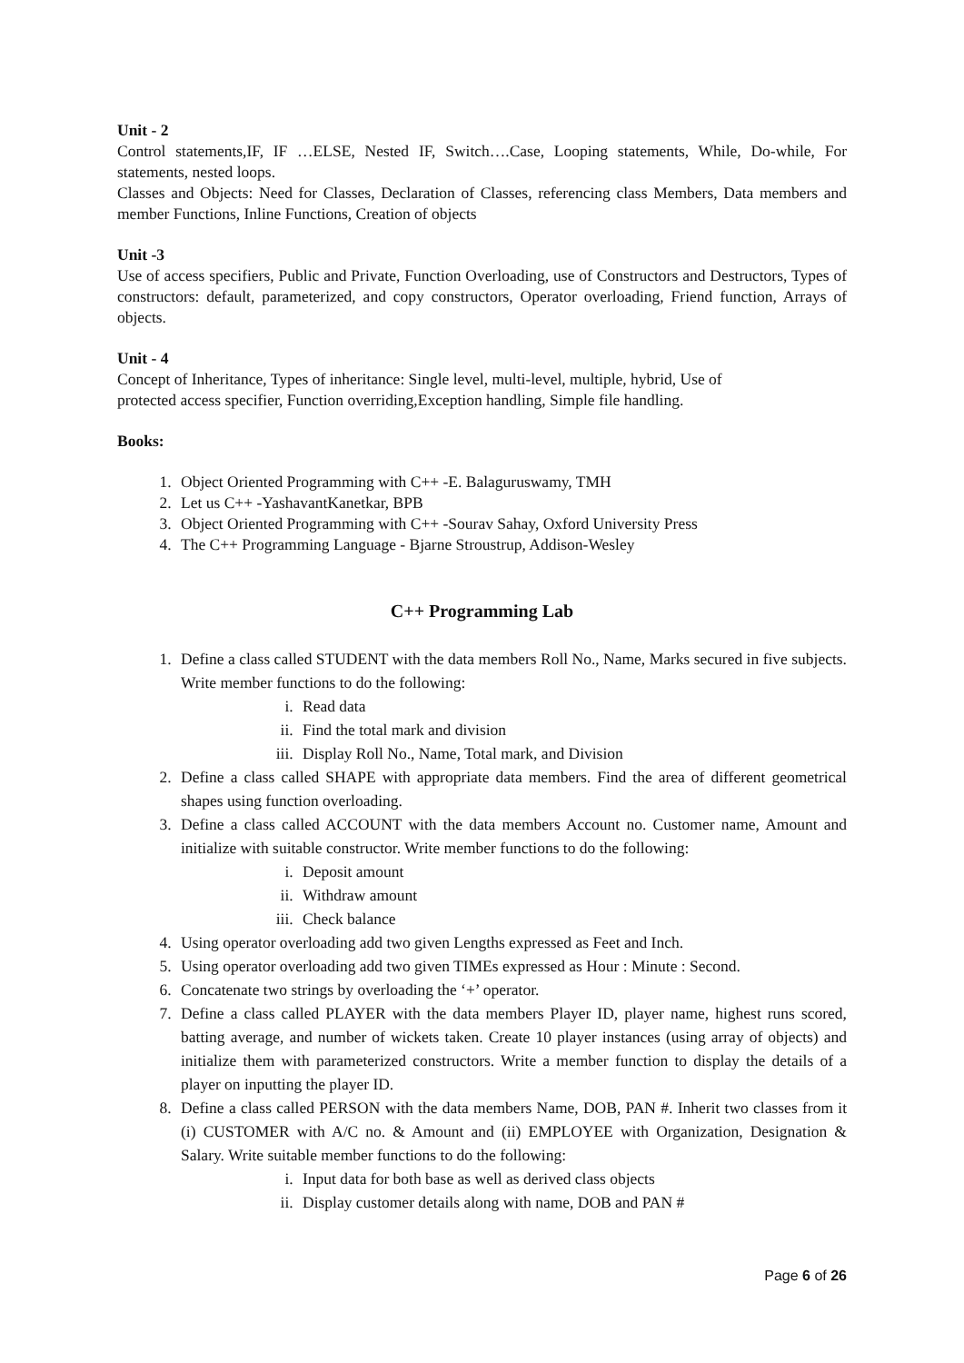Unit - 2
Control statements,IF, IF …ELSE, Nested IF, Switch….Case, Looping statements, While, Do-while, For statements, nested loops.
Classes and Objects: Need for Classes, Declaration of Classes, referencing class Members, Data members and member Functions, Inline Functions, Creation of objects
Unit -3
Use of access specifiers, Public and Private, Function Overloading, use of Constructors and Destructors, Types of constructors: default, parameterized, and copy constructors, Operator overloading, Friend function, Arrays of objects.
Unit - 4
Concept of Inheritance, Types of inheritance: Single level, multi-level, multiple, hybrid, Use of
protected access specifier, Function overriding,Exception handling, Simple file handling.
Books:
1. Object Oriented Programming with C++ -E. Balaguruswamy, TMH
2. Let us C++ -YashavantKanetkar, BPB
3. Object Oriented Programming with C++ -Sourav Sahay, Oxford University Press
4. The C++ Programming Language - Bjarne Stroustrup, Addison-Wesley
C++ Programming Lab
1. Define a class called STUDENT with the data members Roll No., Name, Marks secured in five subjects. Write member functions to do the following:
i. Read data
ii. Find the total mark and division
iii. Display Roll No., Name, Total mark, and Division
2. Define a class called SHAPE with appropriate data members. Find the area of different geometrical shapes using function overloading.
3. Define a class called ACCOUNT with the data members Account no. Customer name, Amount and initialize with suitable constructor. Write member functions to do the following:
i. Deposit amount
ii. Withdraw amount
iii. Check balance
4. Using operator overloading add two given Lengths expressed as Feet and Inch.
5. Using operator overloading add two given TIMEs expressed as Hour : Minute : Second.
6. Concatenate two strings by overloading the ‘+’ operator.
7. Define a class called PLAYER with the data members Player ID, player name, highest runs scored, batting average, and number of wickets taken. Create 10 player instances (using array of objects) and initialize them with parameterized constructors. Write a member function to display the details of a player on inputting the player ID.
8. Define a class called PERSON with the data members Name, DOB, PAN #. Inherit two classes from it (i) CUSTOMER with A/C no. & Amount and (ii) EMPLOYEE with Organization, Designation & Salary. Write suitable member functions to do the following:
i. Input data for both base as well as derived class objects
ii. Display customer details along with name, DOB and PAN #
Page 6 of 26